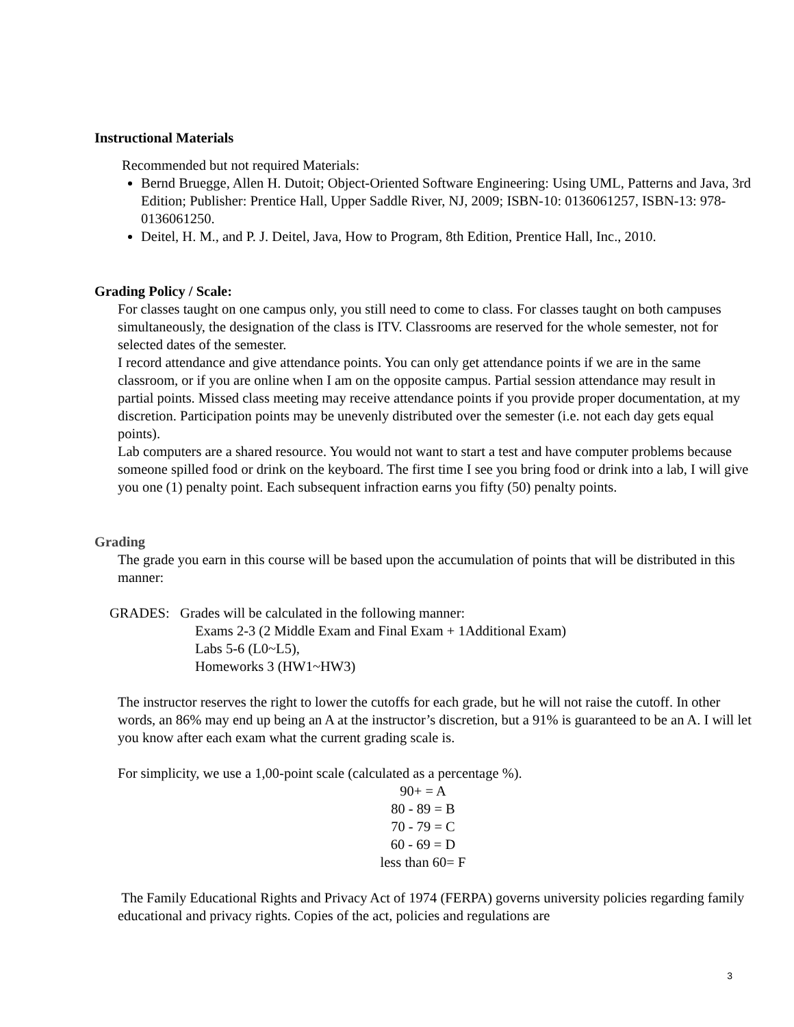Instructional Materials
Recommended but not required Materials:
Bernd Bruegge, Allen H. Dutoit; Object-Oriented Software Engineering: Using UML, Patterns and Java, 3rd Edition; Publisher: Prentice Hall, Upper Saddle River, NJ, 2009; ISBN-10: 0136061257, ISBN-13: 978-0136061250.
Deitel, H. M., and P. J. Deitel, Java, How to Program, 8th Edition, Prentice Hall, Inc., 2010.
Grading Policy / Scale:
For classes taught on one campus only, you still need to come to class. For classes taught on both campuses simultaneously, the designation of the class is ITV. Classrooms are reserved for the whole semester, not for selected dates of the semester.
I record attendance and give attendance points. You can only get attendance points if we are in the same classroom, or if you are online when I am on the opposite campus. Partial session attendance may result in partial points. Missed class meeting may receive attendance points if you provide proper documentation, at my discretion. Participation points may be unevenly distributed over the semester (i.e. not each day gets equal points).
Lab computers are a shared resource. You would not want to start a test and have computer problems because someone spilled food or drink on the keyboard. The first time I see you bring food or drink into a lab, I will give you one (1) penalty point. Each subsequent infraction earns you fifty (50) penalty points.
Grading
The grade you earn in this course will be based upon the accumulation of points that will be distributed in this manner:
GRADES: Grades will be calculated in the following manner:
Exams 2-3 (2 Middle Exam and Final Exam + 1Additional Exam)
Labs 5-6 (L0~L5),
Homeworks 3 (HW1~HW3)
The instructor reserves the right to lower the cutoffs for each grade, but he will not raise the cutoff. In other words, an 86% may end up being an A at the instructor’s discretion, but a 91% is guaranteed to be an A. I will let you know after each exam what the current grading scale is.
For simplicity, we use a 1,00-point scale (calculated as a percentage %).
90+ = A
80 - 89 = B
70 - 79 = C
60 - 69 = D
less than 60= F
The Family Educational Rights and Privacy Act of 1974 (FERPA) governs university policies regarding family educational and privacy rights. Copies of the act, policies and regulations are
3